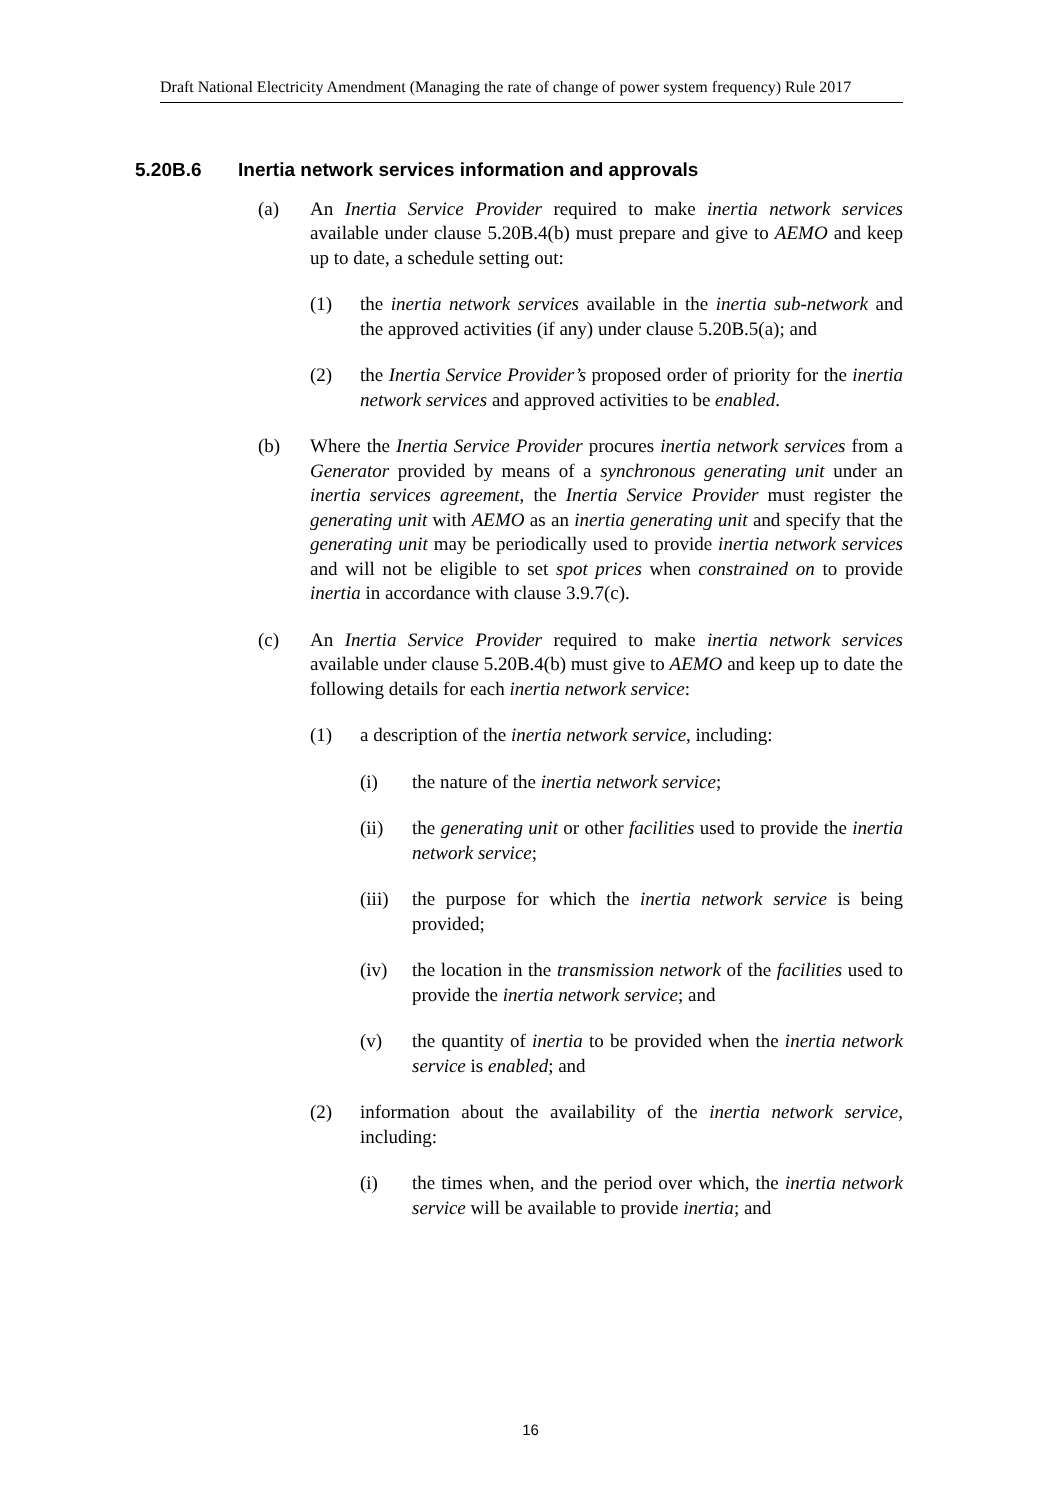Draft National Electricity Amendment (Managing the rate of change of power system frequency) Rule 2017
5.20B.6 Inertia network services information and approvals
(a) An Inertia Service Provider required to make inertia network services available under clause 5.20B.4(b) must prepare and give to AEMO and keep up to date, a schedule setting out:
(1) the inertia network services available in the inertia sub-network and the approved activities (if any) under clause 5.20B.5(a); and
(2) the Inertia Service Provider’s proposed order of priority for the inertia network services and approved activities to be enabled.
(b) Where the Inertia Service Provider procures inertia network services from a Generator provided by means of a synchronous generating unit under an inertia services agreement, the Inertia Service Provider must register the generating unit with AEMO as an inertia generating unit and specify that the generating unit may be periodically used to provide inertia network services and will not be eligible to set spot prices when constrained on to provide inertia in accordance with clause 3.9.7(c).
(c) An Inertia Service Provider required to make inertia network services available under clause 5.20B.4(b) must give to AEMO and keep up to date the following details for each inertia network service:
(1) a description of the inertia network service, including:
(i) the nature of the inertia network service;
(ii) the generating unit or other facilities used to provide the inertia network service;
(iii) the purpose for which the inertia network service is being provided;
(iv) the location in the transmission network of the facilities used to provide the inertia network service; and
(v) the quantity of inertia to be provided when the inertia network service is enabled; and
(2) information about the availability of the inertia network service, including:
(i) the times when, and the period over which, the inertia network service will be available to provide inertia; and
16